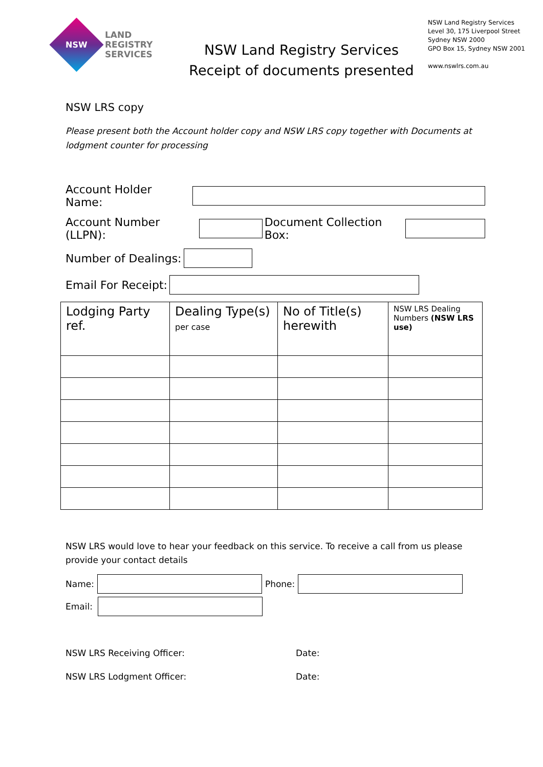NSW
LAND
REGISTRY
SERVICES
NSW Land Registry Services
Receipt of documents presented
NSW Land Registry Services
Level 30, 175 Liverpool Street
Sydney NSW 2000
GPO Box 15, Sydney NSW 2001
www.nswlrs.com.au
NSW LRS copy
Please present both the Account holder copy and NSW LRS copy together with Documents at lodgment counter for processing
Account Holder Name:
Account Number (LLPN): Document Collection Box:
Number of Dealings:
Email For Receipt:
| Lodging Party ref. | Dealing Type(s) per case | No of Title(s) herewith | NSW LRS Dealing Numbers (NSW LRS use) |
NSW LRS would love to hear your feedback on this service. To receive a call from us please provide your contact details
Name: Phone:
Email:
NSW LRS Receiving Officer: Date:
NSW LRS Lodgment Officer: Date: